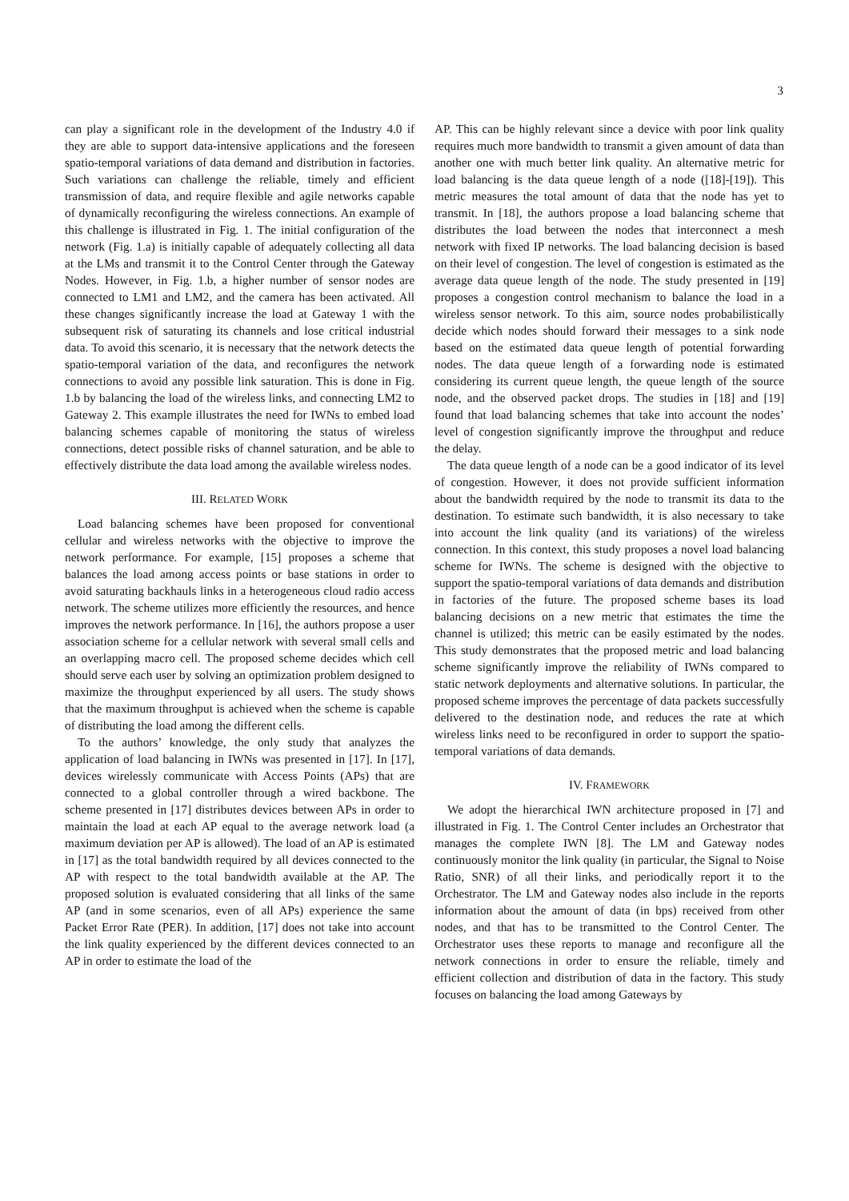3
can play a significant role in the development of the Industry 4.0 if they are able to support data-intensive applications and the foreseen spatio-temporal variations of data demand and distribution in factories. Such variations can challenge the reliable, timely and efficient transmission of data, and require flexible and agile networks capable of dynamically reconfiguring the wireless connections. An example of this challenge is illustrated in Fig. 1. The initial configuration of the network (Fig. 1.a) is initially capable of adequately collecting all data at the LMs and transmit it to the Control Center through the Gateway Nodes. However, in Fig. 1.b, a higher number of sensor nodes are connected to LM1 and LM2, and the camera has been activated. All these changes significantly increase the load at Gateway 1 with the subsequent risk of saturating its channels and lose critical industrial data. To avoid this scenario, it is necessary that the network detects the spatio-temporal variation of the data, and reconfigures the network connections to avoid any possible link saturation. This is done in Fig. 1.b by balancing the load of the wireless links, and connecting LM2 to Gateway 2. This example illustrates the need for IWNs to embed load balancing schemes capable of monitoring the status of wireless connections, detect possible risks of channel saturation, and be able to effectively distribute the data load among the available wireless nodes.
III. RELATED WORK
Load balancing schemes have been proposed for conventional cellular and wireless networks with the objective to improve the network performance. For example, [15] proposes a scheme that balances the load among access points or base stations in order to avoid saturating backhauls links in a heterogeneous cloud radio access network. The scheme utilizes more efficiently the resources, and hence improves the network performance. In [16], the authors propose a user association scheme for a cellular network with several small cells and an overlapping macro cell. The proposed scheme decides which cell should serve each user by solving an optimization problem designed to maximize the throughput experienced by all users. The study shows that the maximum throughput is achieved when the scheme is capable of distributing the load among the different cells.
To the authors’ knowledge, the only study that analyzes the application of load balancing in IWNs was presented in [17]. In [17], devices wirelessly communicate with Access Points (APs) that are connected to a global controller through a wired backbone. The scheme presented in [17] distributes devices between APs in order to maintain the load at each AP equal to the average network load (a maximum deviation per AP is allowed). The load of an AP is estimated in [17] as the total bandwidth required by all devices connected to the AP with respect to the total bandwidth available at the AP. The proposed solution is evaluated considering that all links of the same AP (and in some scenarios, even of all APs) experience the same Packet Error Rate (PER). In addition, [17] does not take into account the link quality experienced by the different devices connected to an AP in order to estimate the load of the
AP. This can be highly relevant since a device with poor link quality requires much more bandwidth to transmit a given amount of data than another one with much better link quality. An alternative metric for load balancing is the data queue length of a node ([18]-[19]). This metric measures the total amount of data that the node has yet to transmit. In [18], the authors propose a load balancing scheme that distributes the load between the nodes that interconnect a mesh network with fixed IP networks. The load balancing decision is based on their level of congestion. The level of congestion is estimated as the average data queue length of the node. The study presented in [19] proposes a congestion control mechanism to balance the load in a wireless sensor network. To this aim, source nodes probabilistically decide which nodes should forward their messages to a sink node based on the estimated data queue length of potential forwarding nodes. The data queue length of a forwarding node is estimated considering its current queue length, the queue length of the source node, and the observed packet drops. The studies in [18] and [19] found that load balancing schemes that take into account the nodes’ level of congestion significantly improve the throughput and reduce the delay.
The data queue length of a node can be a good indicator of its level of congestion. However, it does not provide sufficient information about the bandwidth required by the node to transmit its data to the destination. To estimate such bandwidth, it is also necessary to take into account the link quality (and its variations) of the wireless connection. In this context, this study proposes a novel load balancing scheme for IWNs. The scheme is designed with the objective to support the spatio-temporal variations of data demands and distribution in factories of the future. The proposed scheme bases its load balancing decisions on a new metric that estimates the time the channel is utilized; this metric can be easily estimated by the nodes. This study demonstrates that the proposed metric and load balancing scheme significantly improve the reliability of IWNs compared to static network deployments and alternative solutions. In particular, the proposed scheme improves the percentage of data packets successfully delivered to the destination node, and reduces the rate at which wireless links need to be reconfigured in order to support the spatio-temporal variations of data demands.
IV. FRAMEWORK
We adopt the hierarchical IWN architecture proposed in [7] and illustrated in Fig. 1. The Control Center includes an Orchestrator that manages the complete IWN [8]. The LM and Gateway nodes continuously monitor the link quality (in particular, the Signal to Noise Ratio, SNR) of all their links, and periodically report it to the Orchestrator. The LM and Gateway nodes also include in the reports information about the amount of data (in bps) received from other nodes, and that has to be transmitted to the Control Center. The Orchestrator uses these reports to manage and reconfigure all the network connections in order to ensure the reliable, timely and efficient collection and distribution of data in the factory. This study focuses on balancing the load among Gateways by